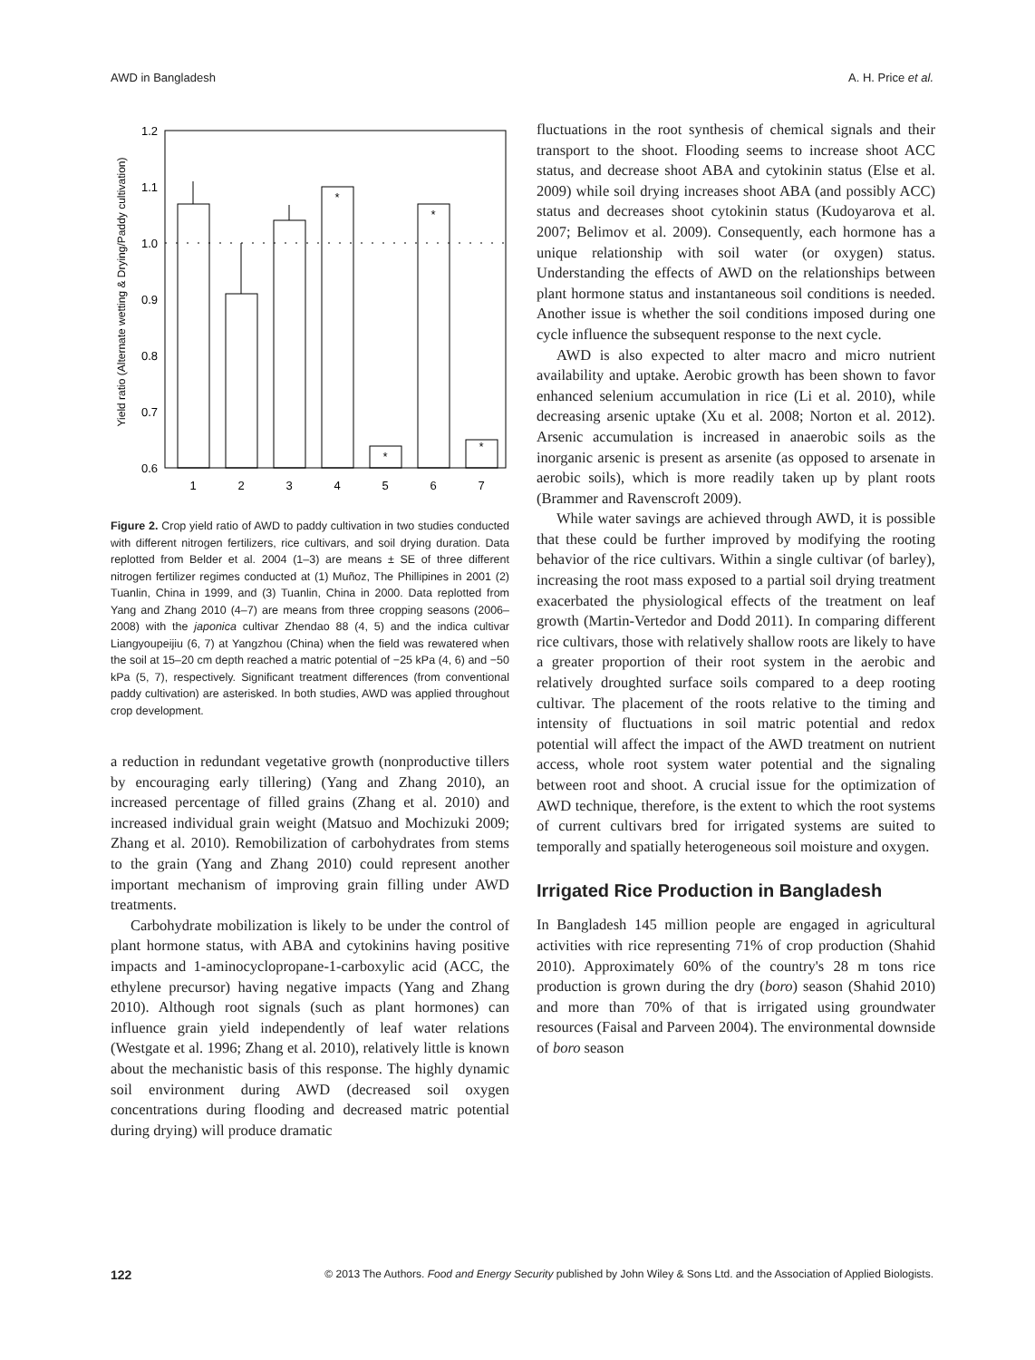AWD in Bangladesh A. H. Price et al.
Yield ratio (Alternate wetting & Drying/Paddy cultivation)
1.2
1.1
1.0
0.9
0.8
0.7
0.6
*
*
*
*
1
2
3
4
5
6
7
Figure 2. Crop yield ratio of AWD to paddy cultivation in two studies conducted with different nitrogen fertilizers, rice cultivars, and soil drying duration. Data replotted from Belder et al. 2004 (1–3) are means ± SE of three different nitrogen fertilizer regimes conducted at (1) Muñoz, The Phillipines in 2001 (2) Tuanlin, China in 1999, and (3) Tuanlin, China in 2000. Data replotted from Yang and Zhang 2010 (4–7) are means from three cropping seasons (2006–2008) with the japonica cultivar Zhendao 88 (4, 5) and the indica cultivar Liangyoupeijiu (6, 7) at Yangzhou (China) when the field was rewatered when the soil at 15–20 cm depth reached a matric potential of −25 kPa (4, 6) and −50 kPa (5, 7), respectively. Significant treatment differences (from conventional paddy cultivation) are asterisked. In both studies, AWD was applied throughout crop development.
a reduction in redundant vegetative growth (nonproductive tillers by encouraging early tillering) (Yang and Zhang 2010), an increased percentage of filled grains (Zhang et al. 2010) and increased individual grain weight (Matsuo and Mochizuki 2009; Zhang et al. 2010). Remobilization of carbohydrates from stems to the grain (Yang and Zhang 2010) could represent another important mechanism of improving grain filling under AWD treatments.
Carbohydrate mobilization is likely to be under the control of plant hormone status, with ABA and cytokinins having positive impacts and 1-aminocyclopropane-1-carboxylic acid (ACC, the ethylene precursor) having negative impacts (Yang and Zhang 2010). Although root signals (such as plant hormones) can influence grain yield independently of leaf water relations (Westgate et al. 1996; Zhang et al. 2010), relatively little is known about the mechanistic basis of this response. The highly dynamic soil environment during AWD (decreased soil oxygen concentrations during flooding and decreased matric potential during drying) will produce dramatic
fluctuations in the root synthesis of chemical signals and their transport to the shoot. Flooding seems to increase shoot ACC status, and decrease shoot ABA and cytokinin status (Else et al. 2009) while soil drying increases shoot ABA (and possibly ACC) status and decreases shoot cytokinin status (Kudoyarova et al. 2007; Belimov et al. 2009). Consequently, each hormone has a unique relationship with soil water (or oxygen) status. Understanding the effects of AWD on the relationships between plant hormone status and instantaneous soil conditions is needed. Another issue is whether the soil conditions imposed during one cycle influence the subsequent response to the next cycle.
AWD is also expected to alter macro and micro nutrient availability and uptake. Aerobic growth has been shown to favor enhanced selenium accumulation in rice (Li et al. 2010), while decreasing arsenic uptake (Xu et al. 2008; Norton et al. 2012). Arsenic accumulation is increased in anaerobic soils as the inorganic arsenic is present as arsenite (as opposed to arsenate in aerobic soils), which is more readily taken up by plant roots (Brammer and Ravenscroft 2009).
While water savings are achieved through AWD, it is possible that these could be further improved by modifying the rooting behavior of the rice cultivars. Within a single cultivar (of barley), increasing the root mass exposed to a partial soil drying treatment exacerbated the physiological effects of the treatment on leaf growth (Martin-Vertedor and Dodd 2011). In comparing different rice cultivars, those with relatively shallow roots are likely to have a greater proportion of their root system in the aerobic and relatively droughted surface soils compared to a deep rooting cultivar. The placement of the roots relative to the timing and intensity of fluctuations in soil matric potential and redox potential will affect the impact of the AWD treatment on nutrient access, whole root system water potential and the signaling between root and shoot. A crucial issue for the optimization of AWD technique, therefore, is the extent to which the root systems of current cultivars bred for irrigated systems are suited to temporally and spatially heterogeneous soil moisture and oxygen.
Irrigated Rice Production in Bangladesh
In Bangladesh 145 million people are engaged in agricultural activities with rice representing 71% of crop production (Shahid 2010). Approximately 60% of the country's 28 m tons rice production is grown during the dry (boro) season (Shahid 2010) and more than 70% of that is irrigated using groundwater resources (Faisal and Parveen 2004). The environmental downside of boro season
122 © 2013 The Authors. Food and Energy Security published by John Wiley & Sons Ltd. and the Association of Applied Biologists.